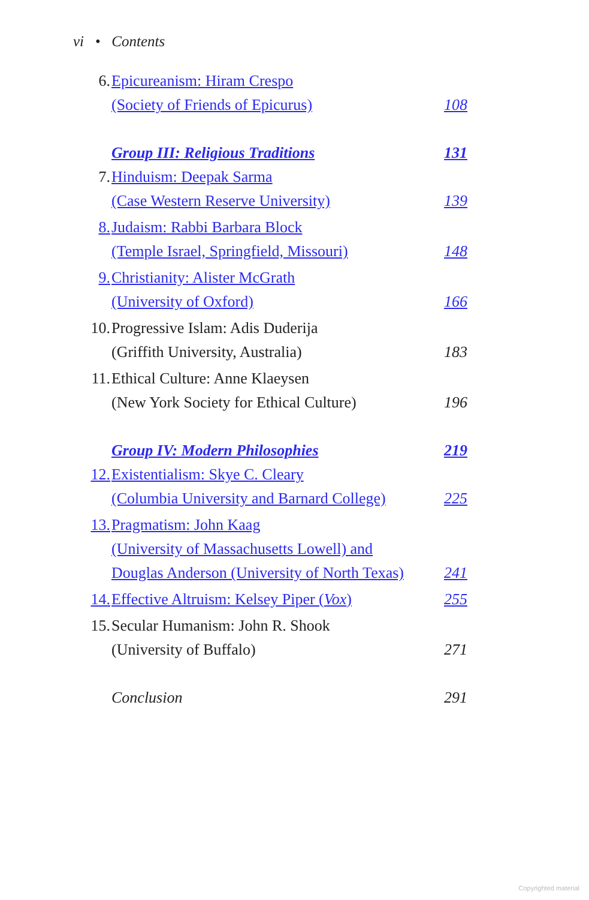vi • Contents
6. Epicureanism: Hiram Crespo
(Society of Friends of Epicurus) 108
Group III: Religious Traditions 131
7. Hinduism: Deepak Sarma
(Case Western Reserve University) 139
8. Judaism: Rabbi Barbara Block
(Temple Israel, Springfield, Missouri) 148
9. Christianity: Alister McGrath
(University of Oxford) 166
10. Progressive Islam: Adis Duderija
(Griffith University, Australia) 183
11. Ethical Culture: Anne Klaeysen
(New York Society for Ethical Culture) 196
Group IV: Modern Philosophies 219
12. Existentialism: Skye C. Cleary
(Columbia University and Barnard College) 225
13. Pragmatism: John Kaag
(University of Massachusetts Lowell) and
Douglas Anderson (University of North Texas) 241
14. Effective Altruism: Kelsey Piper (Vox) 255
15. Secular Humanism: John R. Shook
(University of Buffalo) 271
Conclusion 291
Copyrighted material